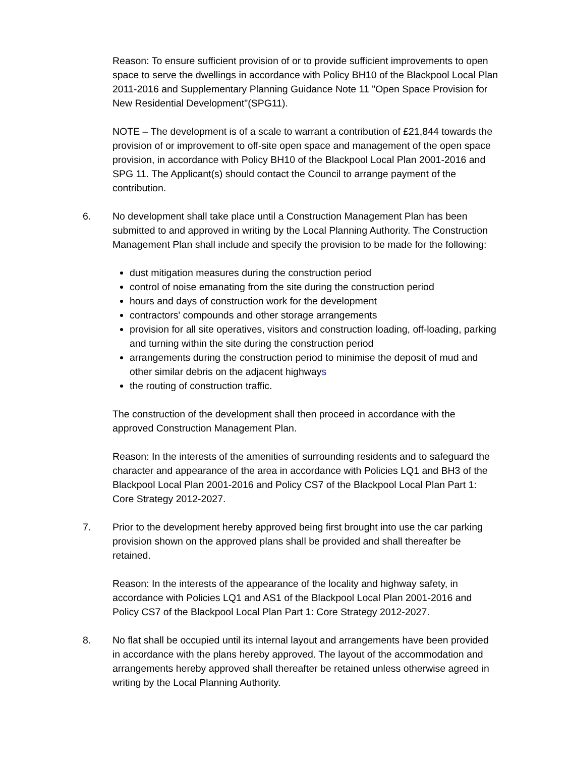Reason: To ensure sufficient provision of or to provide sufficient improvements to open space to serve the dwellings in accordance with Policy BH10 of the Blackpool Local Plan 2011-2016 and Supplementary Planning Guidance Note 11 "Open Space Provision for New Residential Development"(SPG11).
NOTE – The development is of a scale to warrant a contribution of £21,844 towards the provision of or improvement to off-site open space and management of the open space provision, in accordance with Policy BH10 of the Blackpool Local Plan 2001-2016 and SPG 11. The Applicant(s) should contact the Council to arrange payment of the contribution.
6. No development shall take place until a Construction Management Plan has been submitted to and approved in writing by the Local Planning Authority. The Construction Management Plan shall include and specify the provision to be made for the following:
dust mitigation measures during the construction period
control of noise emanating from the site during the construction period
hours and days of construction work for the development
contractors' compounds and other storage arrangements
provision for all site operatives, visitors and construction loading, off-loading, parking and turning within the site during the construction period
arrangements during the construction period to minimise the deposit of mud and other similar debris on the adjacent highways
the routing of construction traffic.
The construction of the development shall then proceed in accordance with the approved Construction Management Plan.
Reason: In the interests of the amenities of surrounding residents and to safeguard the character and appearance of the area in accordance with Policies LQ1 and BH3 of the Blackpool Local Plan 2001-2016 and Policy CS7 of the Blackpool Local Plan Part 1: Core Strategy 2012-2027.
7. Prior to the development hereby approved being first brought into use the car parking provision shown on the approved plans shall be provided and shall thereafter be retained.
Reason: In the interests of the appearance of the locality and highway safety, in accordance with Policies LQ1 and AS1 of the Blackpool Local Plan 2001-2016 and Policy CS7 of the Blackpool Local Plan Part 1: Core Strategy 2012-2027.
8. No flat shall be occupied until its internal layout and arrangements have been provided in accordance with the plans hereby approved. The layout of the accommodation and arrangements hereby approved shall thereafter be retained unless otherwise agreed in writing by the Local Planning Authority.